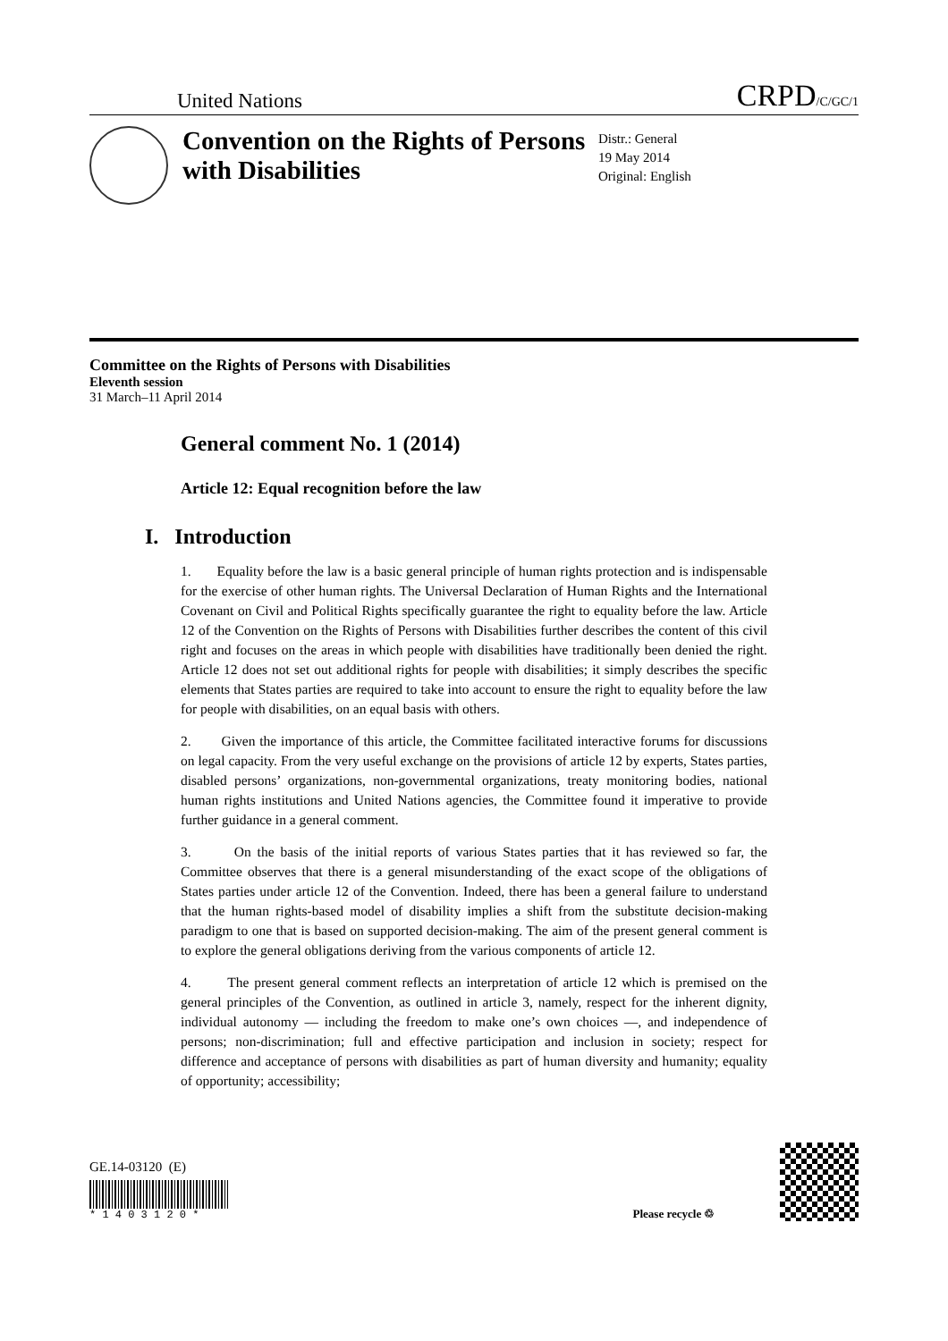United Nations CRPD/C/GC/1
Convention on the Rights of Persons with Disabilities
Distr.: General
19 May 2014
Original: English
Committee on the Rights of Persons with Disabilities
Eleventh session
31 March–11 April 2014
General comment No. 1 (2014)
Article 12: Equal recognition before the law
I. Introduction
1. Equality before the law is a basic general principle of human rights protection and is indispensable for the exercise of other human rights. The Universal Declaration of Human Rights and the International Covenant on Civil and Political Rights specifically guarantee the right to equality before the law. Article 12 of the Convention on the Rights of Persons with Disabilities further describes the content of this civil right and focuses on the areas in which people with disabilities have traditionally been denied the right. Article 12 does not set out additional rights for people with disabilities; it simply describes the specific elements that States parties are required to take into account to ensure the right to equality before the law for people with disabilities, on an equal basis with others.
2. Given the importance of this article, the Committee facilitated interactive forums for discussions on legal capacity. From the very useful exchange on the provisions of article 12 by experts, States parties, disabled persons’ organizations, non-governmental organizations, treaty monitoring bodies, national human rights institutions and United Nations agencies, the Committee found it imperative to provide further guidance in a general comment.
3. On the basis of the initial reports of various States parties that it has reviewed so far, the Committee observes that there is a general misunderstanding of the exact scope of the obligations of States parties under article 12 of the Convention. Indeed, there has been a general failure to understand that the human rights-based model of disability implies a shift from the substitute decision-making paradigm to one that is based on supported decision-making. The aim of the present general comment is to explore the general obligations deriving from the various components of article 12.
4. The present general comment reflects an interpretation of article 12 which is premised on the general principles of the Convention, as outlined in article 3, namely, respect for the inherent dignity, individual autonomy — including the freedom to make one’s own choices —, and independence of persons; non-discrimination; full and effective participation and inclusion in society; respect for difference and acceptance of persons with disabilities as part of human diversity and humanity; equality of opportunity; accessibility;
GE.14-03120 (E)
* 1 4 0 3 1 2 0 *
Please recycle ♲